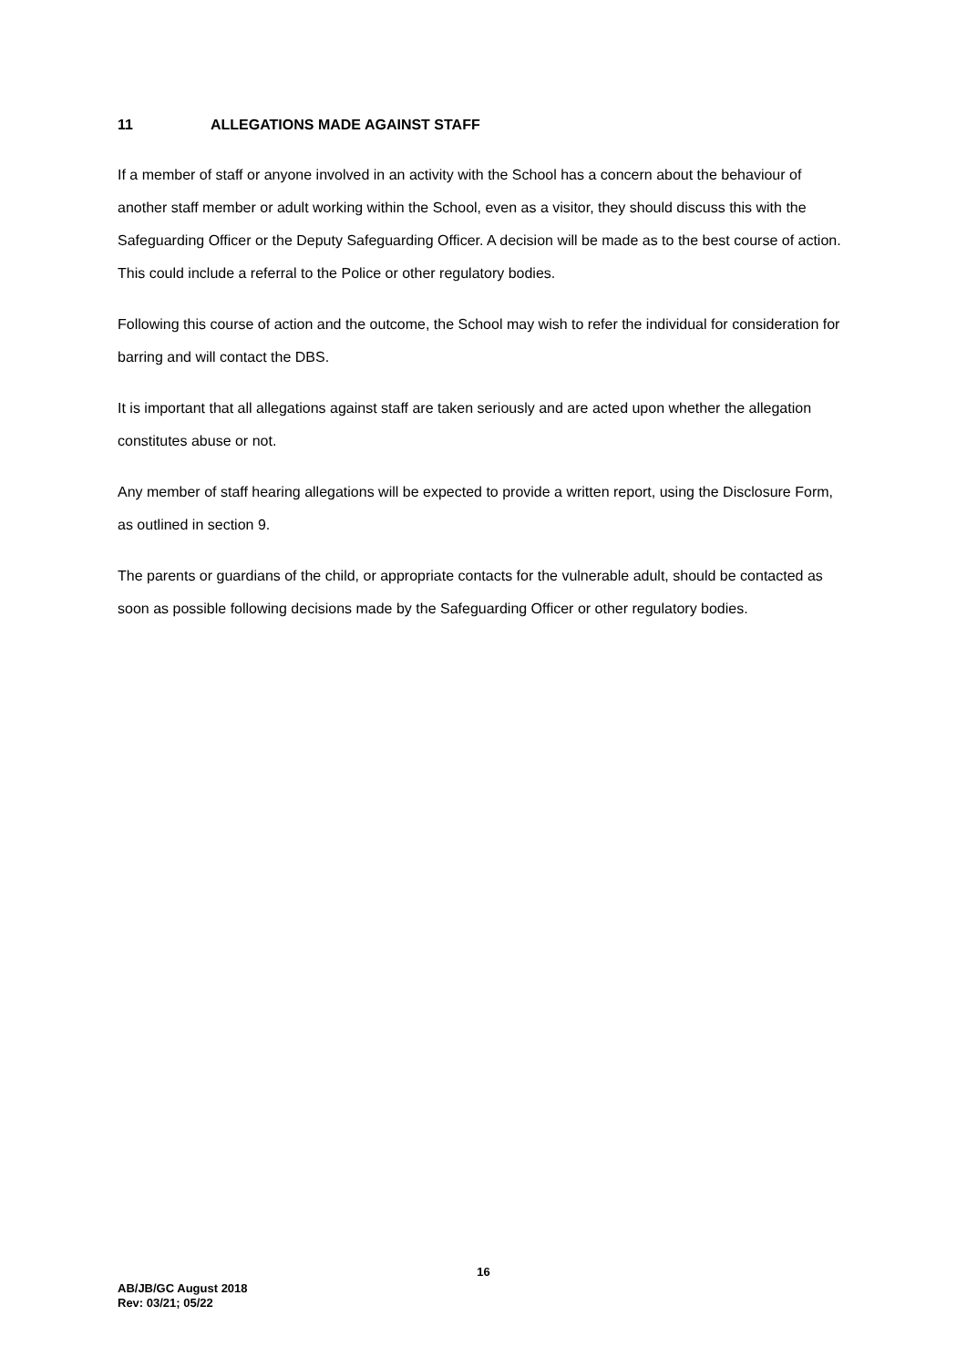11 ALLEGATIONS MADE AGAINST STAFF
If a member of staff or anyone involved in an activity with the School has a concern about the behaviour of another staff member or adult working within the School, even as a visitor, they should discuss this with the Safeguarding Officer or the Deputy Safeguarding Officer. A decision will be made as to the best course of action. This could include a referral to the Police or other regulatory bodies.
Following this course of action and the outcome, the School may wish to refer the individual for consideration for barring and will contact the DBS.
It is important that all allegations against staff are taken seriously and are acted upon whether the allegation constitutes abuse or not.
Any member of staff hearing allegations will be expected to provide a written report, using the Disclosure Form, as outlined in section 9.
The parents or guardians of the child, or appropriate contacts for the vulnerable adult, should be contacted as soon as possible following decisions made by the Safeguarding Officer or other regulatory bodies.
16
AB/JB/GC August 2018
Rev: 03/21; 05/22